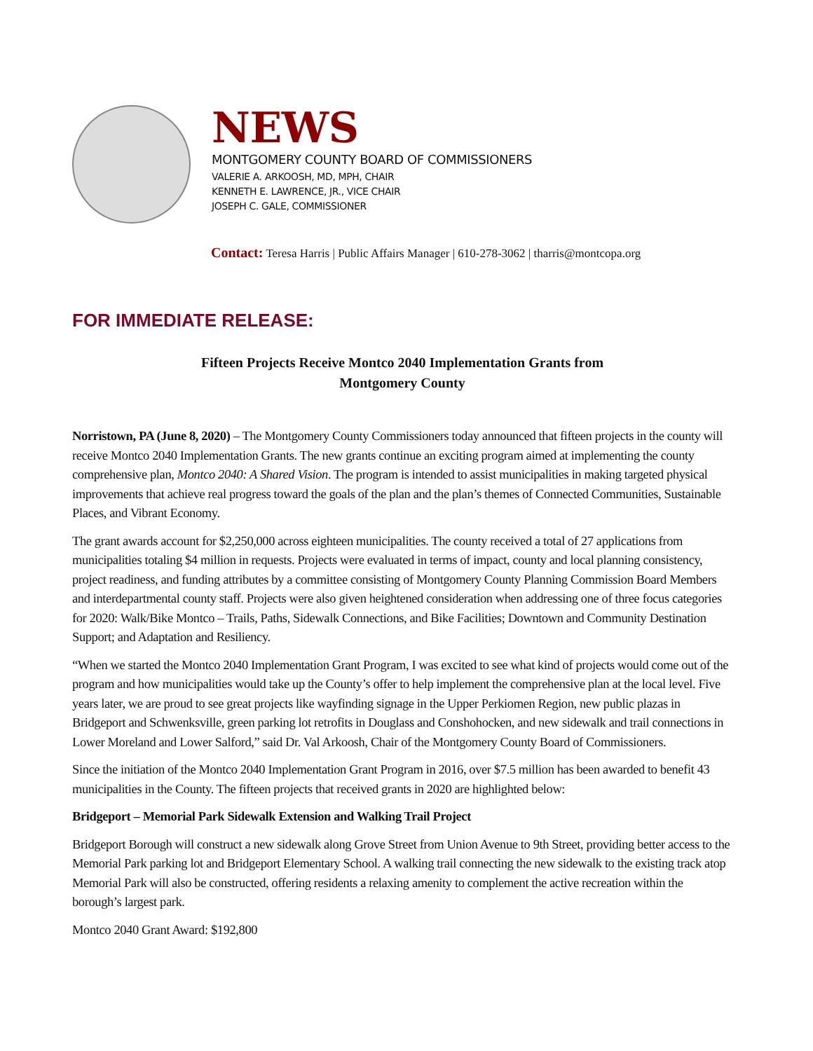NEWS
MONTGOMERY COUNTY BOARD OF COMMISSIONERS
VALERIE A. ARKOOSH, MD, MPH, CHAIR
KENNETH E. LAWRENCE, JR., VICE CHAIR
JOSEPH C. GALE, COMMISSIONER
Contact: Teresa Harris | Public Affairs Manager | 610-278-3062 | tharris@montcopa.org
FOR IMMEDIATE RELEASE:
Fifteen Projects Receive Montco 2040 Implementation Grants from
Montgomery County
Norristown, PA (June 8, 2020) – The Montgomery County Commissioners today announced that fifteen projects in the county will receive Montco 2040 Implementation Grants. The new grants continue an exciting program aimed at implementing the county comprehensive plan, Montco 2040: A Shared Vision. The program is intended to assist municipalities in making targeted physical improvements that achieve real progress toward the goals of the plan and the plan’s themes of Connected Communities, Sustainable Places, and Vibrant Economy.
The grant awards account for $2,250,000 across eighteen municipalities. The county received a total of 27 applications from municipalities totaling $4 million in requests. Projects were evaluated in terms of impact, county and local planning consistency, project readiness, and funding attributes by a committee consisting of Montgomery County Planning Commission Board Members and interdepartmental county staff. Projects were also given heightened consideration when addressing one of three focus categories for 2020: Walk/Bike Montco – Trails, Paths, Sidewalk Connections, and Bike Facilities; Downtown and Community Destination Support; and Adaptation and Resiliency.
“When we started the Montco 2040 Implementation Grant Program, I was excited to see what kind of projects would come out of the program and how municipalities would take up the County’s offer to help implement the comprehensive plan at the local level. Five years later, we are proud to see great projects like wayfinding signage in the Upper Perkiomen Region, new public plazas in Bridgeport and Schwenksville, green parking lot retrofits in Douglass and Conshohocken, and new sidewalk and trail connections in Lower Moreland and Lower Salford,” said Dr. Val Arkoosh, Chair of the Montgomery County Board of Commissioners.
Since the initiation of the Montco 2040 Implementation Grant Program in 2016, over $7.5 million has been awarded to benefit 43 municipalities in the County. The fifteen projects that received grants in 2020 are highlighted below:
Bridgeport – Memorial Park Sidewalk Extension and Walking Trail Project
Bridgeport Borough will construct a new sidewalk along Grove Street from Union Avenue to 9th Street, providing better access to the Memorial Park parking lot and Bridgeport Elementary School. A walking trail connecting the new sidewalk to the existing track atop Memorial Park will also be constructed, offering residents a relaxing amenity to complement the active recreation within the borough’s largest park.
Montco 2040 Grant Award: $192,800